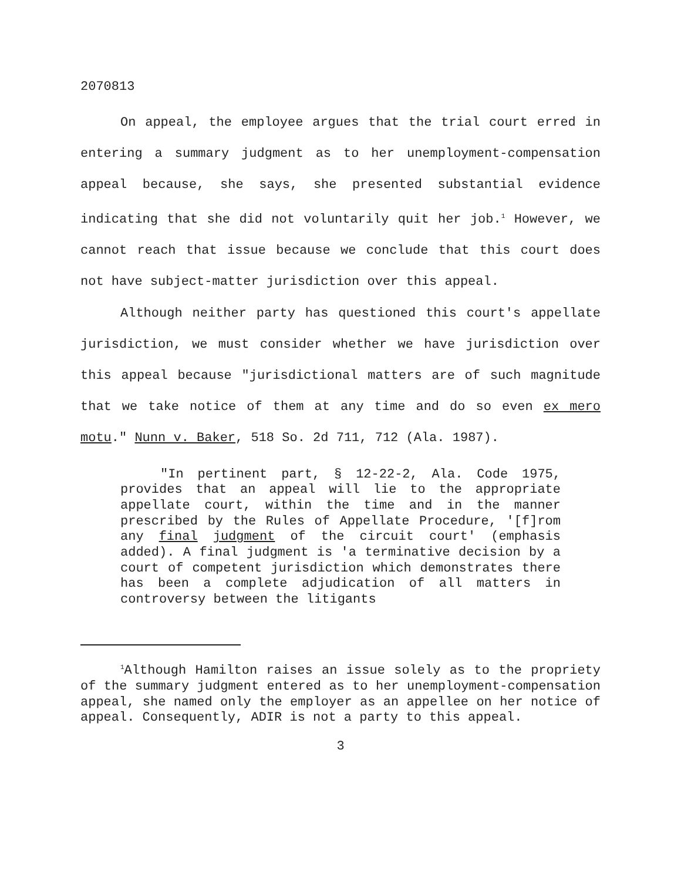2070813
On appeal, the employee argues that the trial court erred in entering a summary judgment as to her unemployment-compensation appeal because, she says, she presented substantial evidence indicating that she did not voluntarily quit her job.<sup>1</sup> However, we cannot reach that issue because we conclude that this court does not have subject-matter jurisdiction over this appeal.
Although neither party has questioned this court's appellate jurisdiction, we must consider whether we have jurisdiction over this appeal because "jurisdictional matters are of such magnitude that we take notice of them at any time and do so even ex mero motu." Nunn v. Baker, 518 So. 2d 711, 712 (Ala. 1987).
"In pertinent part, § 12-22-2, Ala. Code 1975, provides that an appeal will lie to the appropriate appellate court, within the time and in the manner prescribed by the Rules of Appellate Procedure, '[f]rom any final judgment of the circuit court' (emphasis added). A final judgment is 'a terminative decision by a court of competent jurisdiction which demonstrates there has been a complete adjudication of all matters in controversy between the litigants
<sup>1</sup> Although Hamilton raises an issue solely as to the propriety of the summary judgment entered as to her unemployment-compensation appeal, she named only the employer as an appellee on her notice of appeal. Consequently, ADIR is not a party to this appeal.
3